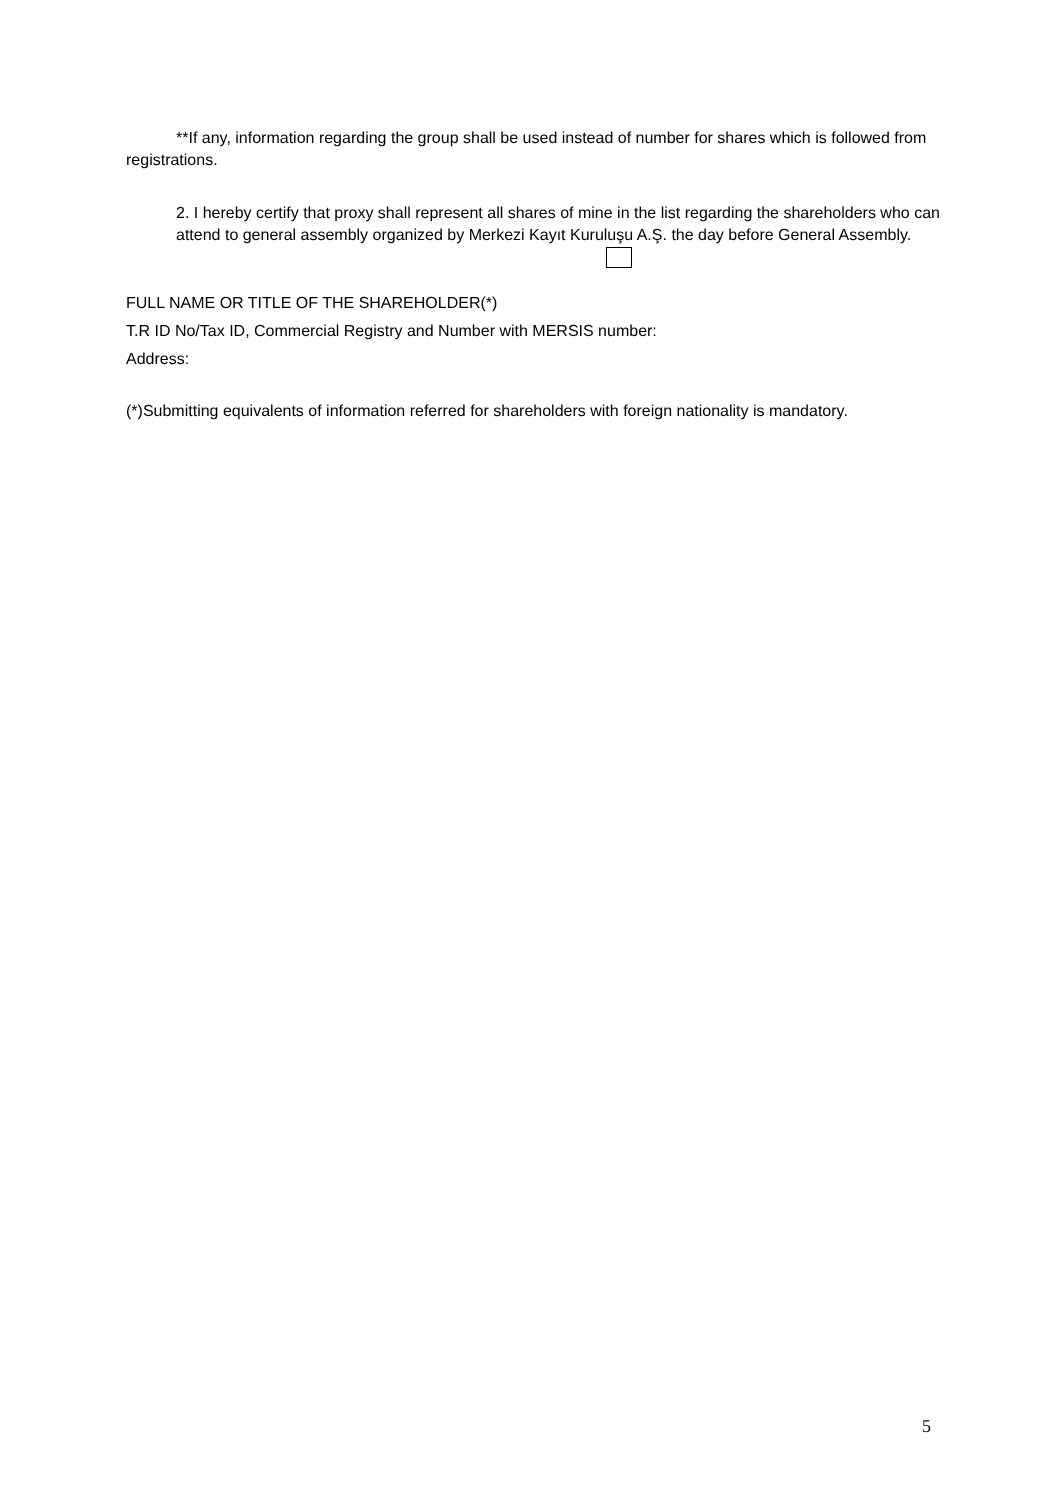**If any, information regarding the group shall be used instead of number for shares which is followed from registrations.
2. I hereby certify that proxy shall represent all shares of mine in the list regarding the shareholders who can attend to general assembly organized by Merkezi Kayıt Kuruluşu A.Ş. the day before General Assembly.
FULL NAME OR TITLE OF THE SHAREHOLDER(*)
T.R ID No/Tax ID, Commercial Registry and Number with MERSIS number:
Address:
(*)Submitting equivalents of information referred for shareholders with foreign nationality is mandatory.
5